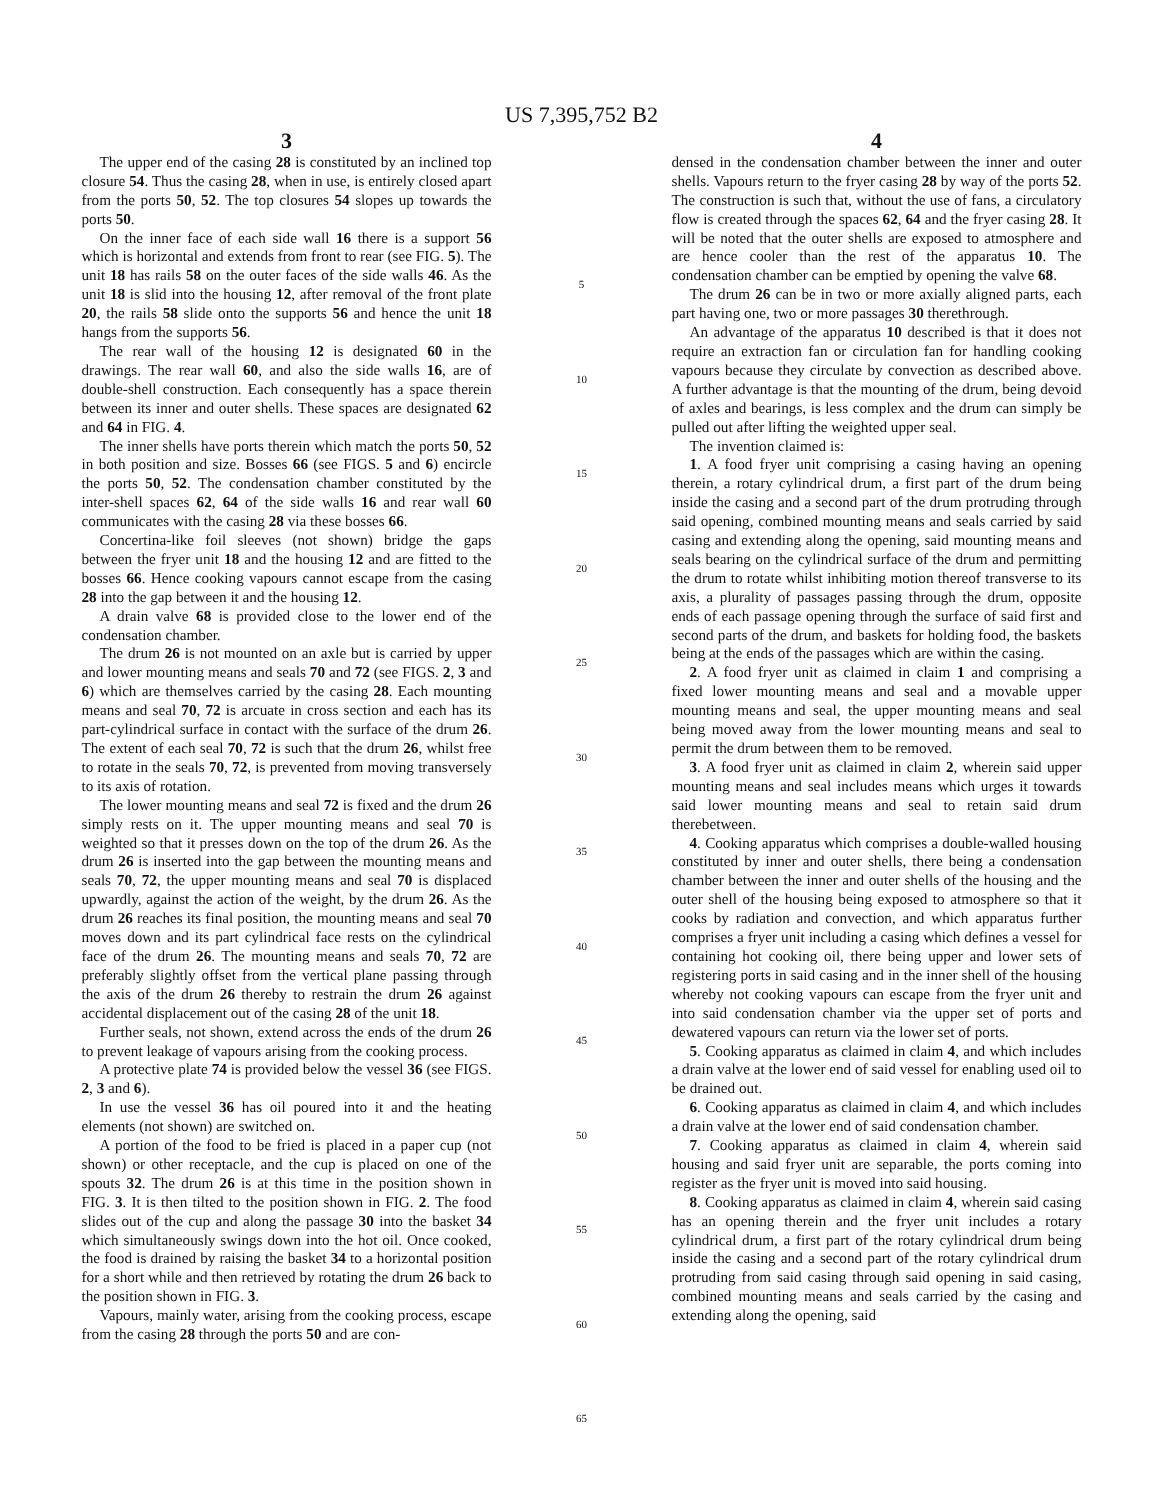US 7,395,752 B2
3
The upper end of the casing 28 is constituted by an inclined top closure 54. Thus the casing 28, when in use, is entirely closed apart from the ports 50, 52. The top closures 54 slopes up towards the ports 50.
On the inner face of each side wall 16 there is a support 56 which is horizontal and extends from front to rear (see FIG. 5). The unit 18 has rails 58 on the outer faces of the side walls 46. As the unit 18 is slid into the housing 12, after removal of the front plate 20, the rails 58 slide onto the supports 56 and hence the unit 18 hangs from the supports 56.
The rear wall of the housing 12 is designated 60 in the drawings. The rear wall 60, and also the side walls 16, are of double-shell construction. Each consequently has a space therein between its inner and outer shells. These spaces are designated 62 and 64 in FIG. 4.
The inner shells have ports therein which match the ports 50, 52 in both position and size. Bosses 66 (see FIGS. 5 and 6) encircle the ports 50, 52. The condensation chamber constituted by the inter-shell spaces 62, 64 of the side walls 16 and rear wall 60 communicates with the casing 28 via these bosses 66.
Concertina-like foil sleeves (not shown) bridge the gaps between the fryer unit 18 and the housing 12 and are fitted to the bosses 66. Hence cooking vapours cannot escape from the casing 28 into the gap between it and the housing 12.
A drain valve 68 is provided close to the lower end of the condensation chamber.
The drum 26 is not mounted on an axle but is carried by upper and lower mounting means and seals 70 and 72 (see FIGS. 2, 3 and 6) which are themselves carried by the casing 28. Each mounting means and seal 70, 72 is arcuate in cross section and each has its part-cylindrical surface in contact with the surface of the drum 26. The extent of each seal 70, 72 is such that the drum 26, whilst free to rotate in the seals 70, 72, is prevented from moving transversely to its axis of rotation.
The lower mounting means and seal 72 is fixed and the drum 26 simply rests on it. The upper mounting means and seal 70 is weighted so that it presses down on the top of the drum 26. As the drum 26 is inserted into the gap between the mounting means and seals 70, 72, the upper mounting means and seal 70 is displaced upwardly, against the action of the weight, by the drum 26. As the drum 26 reaches its final position, the mounting means and seal 70 moves down and its part cylindrical face rests on the cylindrical face of the drum 26. The mounting means and seals 70, 72 are preferably slightly offset from the vertical plane passing through the axis of the drum 26 thereby to restrain the drum 26 against accidental displacement out of the casing 28 of the unit 18.
Further seals, not shown, extend across the ends of the drum 26 to prevent leakage of vapours arising from the cooking process.
A protective plate 74 is provided below the vessel 36 (see FIGS. 2, 3 and 6).
In use the vessel 36 has oil poured into it and the heating elements (not shown) are switched on.
A portion of the food to be fried is placed in a paper cup (not shown) or other receptacle, and the cup is placed on one of the spouts 32. The drum 26 is at this time in the position shown in FIG. 3. It is then tilted to the position shown in FIG. 2. The food slides out of the cup and along the passage 30 into the basket 34 which simultaneously swings down into the hot oil. Once cooked, the food is drained by raising the basket 34 to a horizontal position for a short while and then retrieved by rotating the drum 26 back to the position shown in FIG. 3.
Vapours, mainly water, arising from the cooking process, escape from the casing 28 through the ports 50 and are con-
5
10
15
20
25
30
35
40
45
50
55
60
65
4
densed in the condensation chamber between the inner and outer shells. Vapours return to the fryer casing 28 by way of the ports 52. The construction is such that, without the use of fans, a circulatory flow is created through the spaces 62, 64 and the fryer casing 28. It will be noted that the outer shells are exposed to atmosphere and are hence cooler than the rest of the apparatus 10. The condensation chamber can be emptied by opening the valve 68.
The drum 26 can be in two or more axially aligned parts, each part having one, two or more passages 30 therethrough.
An advantage of the apparatus 10 described is that it does not require an extraction fan or circulation fan for handling cooking vapours because they circulate by convection as described above. A further advantage is that the mounting of the drum, being devoid of axles and bearings, is less complex and the drum can simply be pulled out after lifting the weighted upper seal.
The invention claimed is:
1. A food fryer unit comprising a casing having an opening therein, a rotary cylindrical drum, a first part of the drum being inside the casing and a second part of the drum protruding through said opening, combined mounting means and seals carried by said casing and extending along the opening, said mounting means and seals bearing on the cylindrical surface of the drum and permitting the drum to rotate whilst inhibiting motion thereof transverse to its axis, a plurality of passages passing through the drum, opposite ends of each passage opening through the surface of said first and second parts of the drum, and baskets for holding food, the baskets being at the ends of the passages which are within the casing.
2. A food fryer unit as claimed in claim 1 and comprising a fixed lower mounting means and seal and a movable upper mounting means and seal, the upper mounting means and seal being moved away from the lower mounting means and seal to permit the drum between them to be removed.
3. A food fryer unit as claimed in claim 2, wherein said upper mounting means and seal includes means which urges it towards said lower mounting means and seal to retain said drum therebetween.
4. Cooking apparatus which comprises a double-walled housing constituted by inner and outer shells, there being a condensation chamber between the inner and outer shells of the housing and the outer shell of the housing being exposed to atmosphere so that it cooks by radiation and convection, and which apparatus further comprises a fryer unit including a casing which defines a vessel for containing hot cooking oil, there being upper and lower sets of registering ports in said casing and in the inner shell of the housing whereby not cooking vapours can escape from the fryer unit and into said condensation chamber via the upper set of ports and dewatered vapours can return via the lower set of ports.
5. Cooking apparatus as claimed in claim 4, and which includes a drain valve at the lower end of said vessel for enabling used oil to be drained out.
6. Cooking apparatus as claimed in claim 4, and which includes a drain valve at the lower end of said condensation chamber.
7. Cooking apparatus as claimed in claim 4, wherein said housing and said fryer unit are separable, the ports coming into register as the fryer unit is moved into said housing.
8. Cooking apparatus as claimed in claim 4, wherein said casing has an opening therein and the fryer unit includes a rotary cylindrical drum, a first part of the rotary cylindrical drum being inside the casing and a second part of the rotary cylindrical drum protruding from said casing through said opening in said casing, combined mounting means and seals carried by the casing and extending along the opening, said